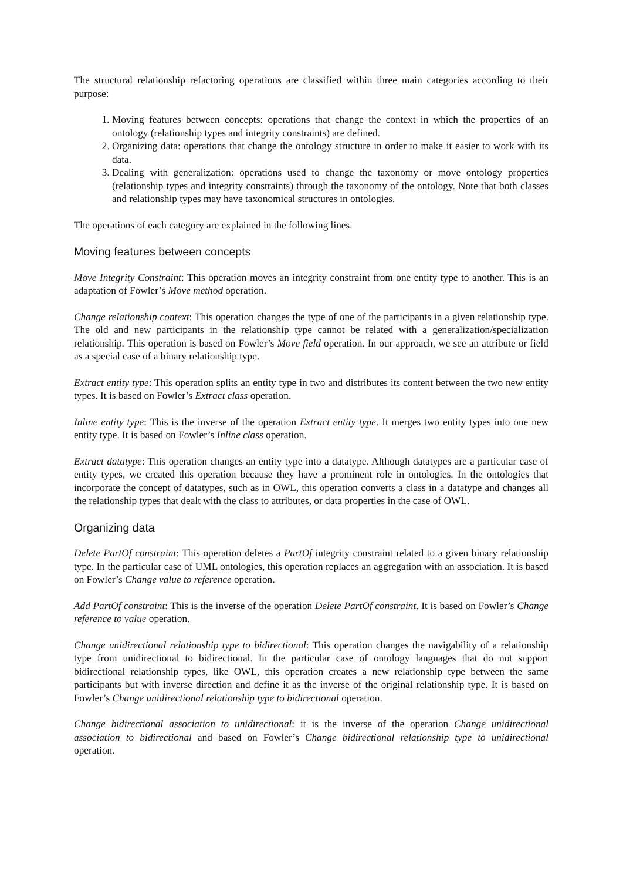The structural relationship refactoring operations are classified within three main categories according to their purpose:
1. Moving features between concepts: operations that change the context in which the properties of an ontology (relationship types and integrity constraints) are defined.
2. Organizing data: operations that change the ontology structure in order to make it easier to work with its data.
3. Dealing with generalization: operations used to change the taxonomy or move ontology properties (relationship types and integrity constraints) through the taxonomy of the ontology. Note that both classes and relationship types may have taxonomical structures in ontologies.
The operations of each category are explained in the following lines.
Moving features between concepts
Move Integrity Constraint: This operation moves an integrity constraint from one entity type to another. This is an adaptation of Fowler’s Move method operation.
Change relationship context: This operation changes the type of one of the participants in a given relationship type. The old and new participants in the relationship type cannot be related with a generalization/specialization relationship. This operation is based on Fowler’s Move field operation. In our approach, we see an attribute or field as a special case of a binary relationship type.
Extract entity type: This operation splits an entity type in two and distributes its content between the two new entity types. It is based on Fowler’s Extract class operation.
Inline entity type: This is the inverse of the operation Extract entity type. It merges two entity types into one new entity type. It is based on Fowler’s Inline class operation.
Extract datatype: This operation changes an entity type into a datatype. Although datatypes are a particular case of entity types, we created this operation because they have a prominent role in ontologies. In the ontologies that incorporate the concept of datatypes, such as in OWL, this operation converts a class in a datatype and changes all the relationship types that dealt with the class to attributes, or data properties in the case of OWL.
Organizing data
Delete PartOf constraint: This operation deletes a PartOf integrity constraint related to a given binary relationship type. In the particular case of UML ontologies, this operation replaces an aggregation with an association. It is based on Fowler’s Change value to reference operation.
Add PartOf constraint: This is the inverse of the operation Delete PartOf constraint. It is based on Fowler’s Change reference to value operation.
Change unidirectional relationship type to bidirectional: This operation changes the navigability of a relationship type from unidirectional to bidirectional. In the particular case of ontology languages that do not support bidirectional relationship types, like OWL, this operation creates a new relationship type between the same participants but with inverse direction and define it as the inverse of the original relationship type. It is based on Fowler’s Change unidirectional relationship type to bidirectional operation.
Change bidirectional association to unidirectional: it is the inverse of the operation Change unidirectional association to bidirectional and based on Fowler’s Change bidirectional relationship type to unidirectional operation.